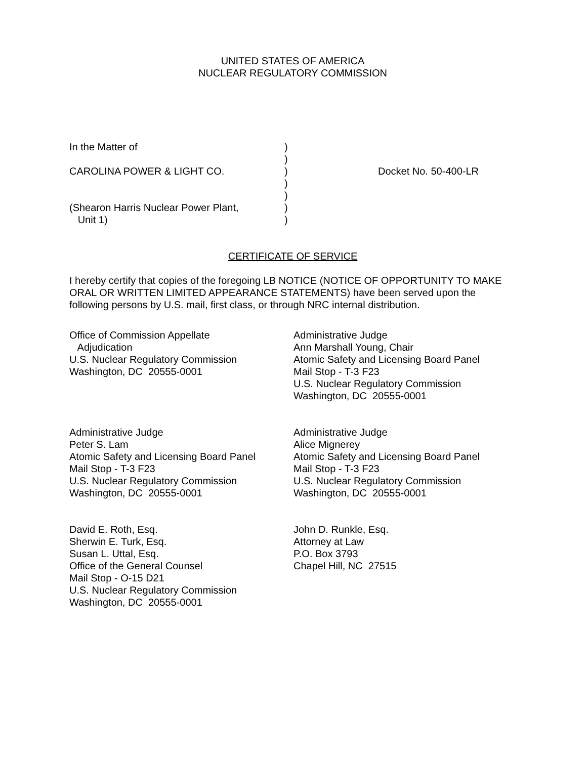UNITED STATES OF AMERICA
NUCLEAR REGULATORY COMMISSION
In the Matter of CAROLINA POWER & LIGHT CO. (Shearon Harris Nuclear Power Plant, Unit 1)
) ) ) ) ) ) )
Docket No. 50-400-LR
CERTIFICATE OF SERVICE
I hereby certify that copies of the foregoing LB NOTICE (NOTICE OF OPPORTUNITY TO MAKE ORAL OR WRITTEN LIMITED APPEARANCE STATEMENTS) have been served upon the following persons by U.S. mail, first class, or through NRC internal distribution.
Office of Commission Appellate Adjudication U.S. Nuclear Regulatory Commission Washington, DC 20555-0001
Administrative Judge Ann Marshall Young, Chair Atomic Safety and Licensing Board Panel Mail Stop - T-3 F23 U.S. Nuclear Regulatory Commission Washington, DC 20555-0001
Administrative Judge Peter S. Lam Atomic Safety and Licensing Board Panel Mail Stop - T-3 F23 U.S. Nuclear Regulatory Commission Washington, DC 20555-0001
Administrative Judge Alice Mignerey Atomic Safety and Licensing Board Panel Mail Stop - T-3 F23 U.S. Nuclear Regulatory Commission Washington, DC 20555-0001
David E. Roth, Esq. Sherwin E. Turk, Esq. Susan L. Uttal, Esq. Office of the General Counsel Mail Stop - O-15 D21 U.S. Nuclear Regulatory Commission Washington, DC 20555-0001
John D. Runkle, Esq. Attorney at Law P.O. Box 3793 Chapel Hill, NC 27515